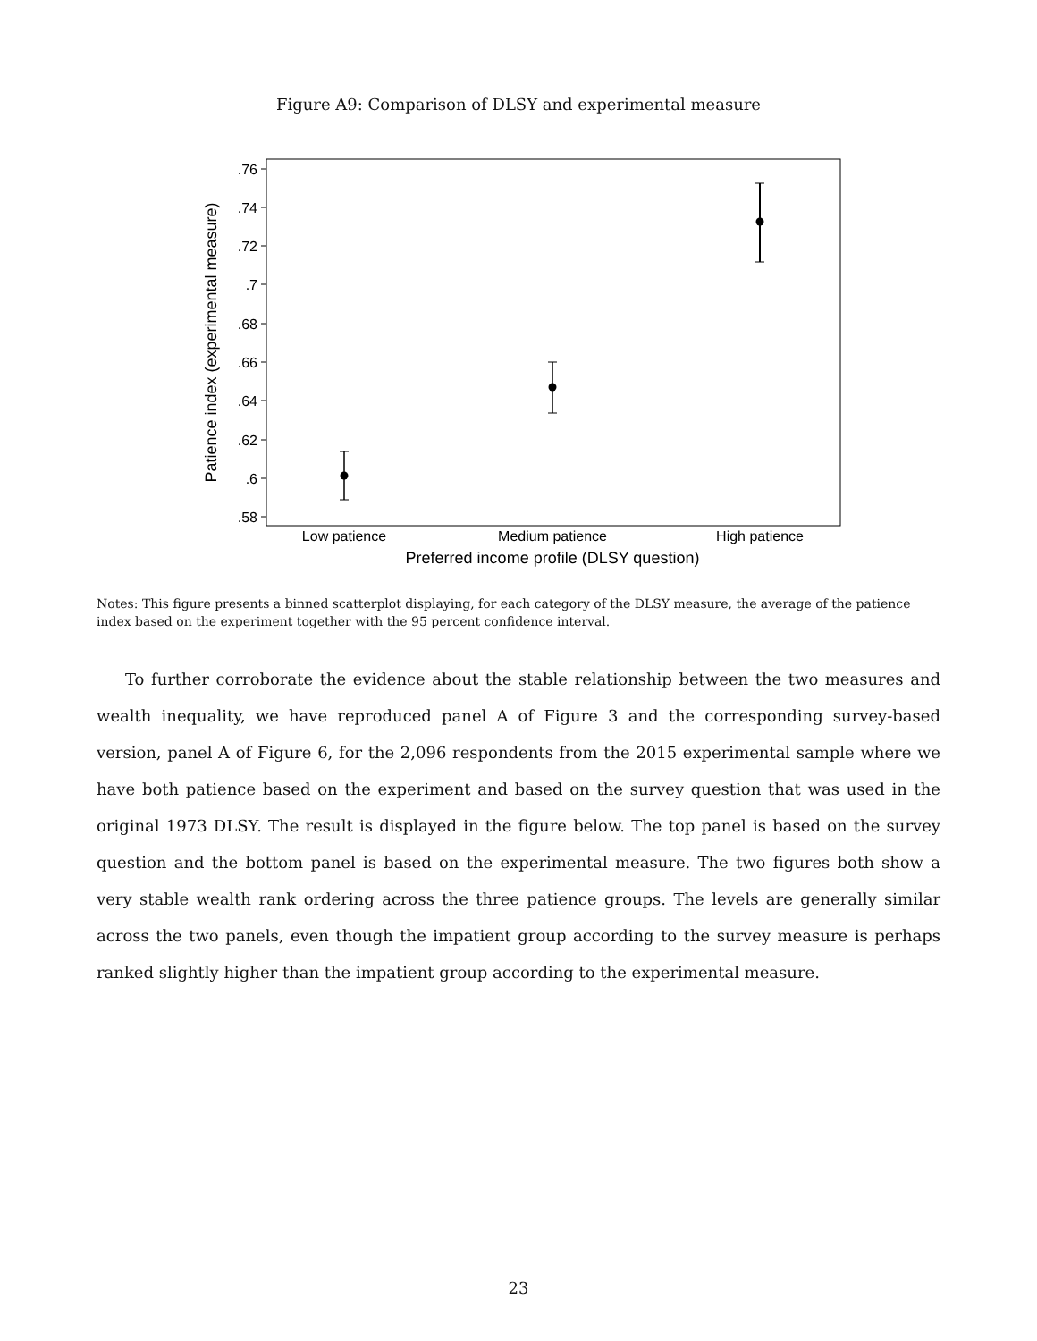Figure A9: Comparison of DLSY and experimental measure
.76
.74
.72
.7
.68
.66
.64
.62
.6
.58
Low patience
Medium patience
High patience
Preferred income profile (DLSY question)
Patience index (experimental measure)
Notes: This figure presents a binned scatterplot displaying, for each category of the DLSY measure, the average of the patience index based on the experiment together with the 95 percent confidence interval.
To further corroborate the evidence about the stable relationship between the two measures and wealth inequality, we have reproduced panel A of Figure 3 and the corresponding survey-based version, panel A of Figure 6, for the 2,096 respondents from the 2015 experimental sample where we have both patience based on the experiment and based on the survey question that was used in the original 1973 DLSY. The result is displayed in the figure below. The top panel is based on the survey question and the bottom panel is based on the experimental measure. The two figures both show a very stable wealth rank ordering across the three patience groups. The levels are generally similar across the two panels, even though the impatient group according to the survey measure is perhaps ranked slightly higher than the impatient group according to the experimental measure.
23